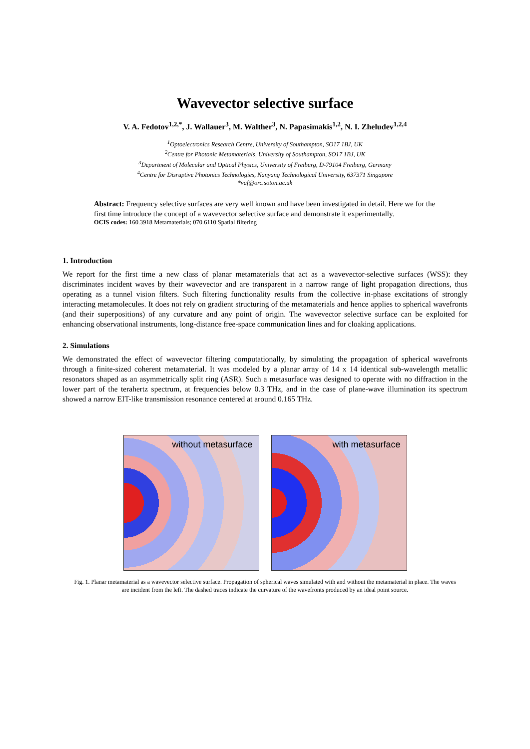Wavevector selective surface
V. A. Fedotov<sup>1,2,*</sup>, J. Wallauer<sup>3</sup>, M. Walther<sup>3</sup>, N. Papasimakis<sup>1,2</sup>, N. I. Zheludev<sup>1,2,4</sup>
<sup>1</sup> Optoelectronics Research Centre, University of Southampton, SO17 1BJ, UK
<sup>2</sup> Centre for Photonic Metamaterials, University of Southampton, SO17 1BJ, UK
<sup>3</sup> Department of Molecular and Optical Physics, University of Freiburg, D-79104 Freiburg, Germany
<sup>4</sup> Centre for Disruptive Photonics Technologies, Nanyang Technological University, 637371 Singapore
*vaf@orc.soton.ac.uk
Abstract: Frequency selective surfaces are very well known and have been investigated in detail. Here we for the first time introduce the concept of a wavevector selective surface and demonstrate it experimentally.
OCIS codes: 160.3918 Metamaterials; 070.6110 Spatial filtering
1. Introduction
We report for the first time a new class of planar metamaterials that act as a wavevector-selective surfaces (WSS): they discriminates incident waves by their wavevector and are transparent in a narrow range of light propagation directions, thus operating as a tunnel vision filters. Such filtering functionality results from the collective in-phase excitations of strongly interacting metamolecules. It does not rely on gradient structuring of the metamaterials and hence applies to spherical wavefronts (and their superpositions) of any curvature and any point of origin. The wavevector selective surface can be exploited for enhancing observational instruments, long-distance free-space communication lines and for cloaking applications.
2. Simulations
We demonstrated the effect of wavevector filtering computationally, by simulating the propagation of spherical wavefronts through a finite-sized coherent metamaterial. It was modeled by a planar array of 14 x 14 identical sub-wavelength metallic resonators shaped as an asymmetrically split ring (ASR). Such a metasurface was designed to operate with no diffraction in the lower part of the terahertz spectrum, at frequencies below 0.3 THz, and in the case of plane-wave illumination its spectrum showed a narrow EIT-like transmission resonance centered at around 0.165 THz.
without metasurface
with metasurface
Fig. 1. Planar metamaterial as a wavevector selective surface. Propagation of spherical waves simulated with and without the metamaterial in place. The waves are incident from the left. The dashed traces indicate the curvature of the wavefronts produced by an ideal point source.